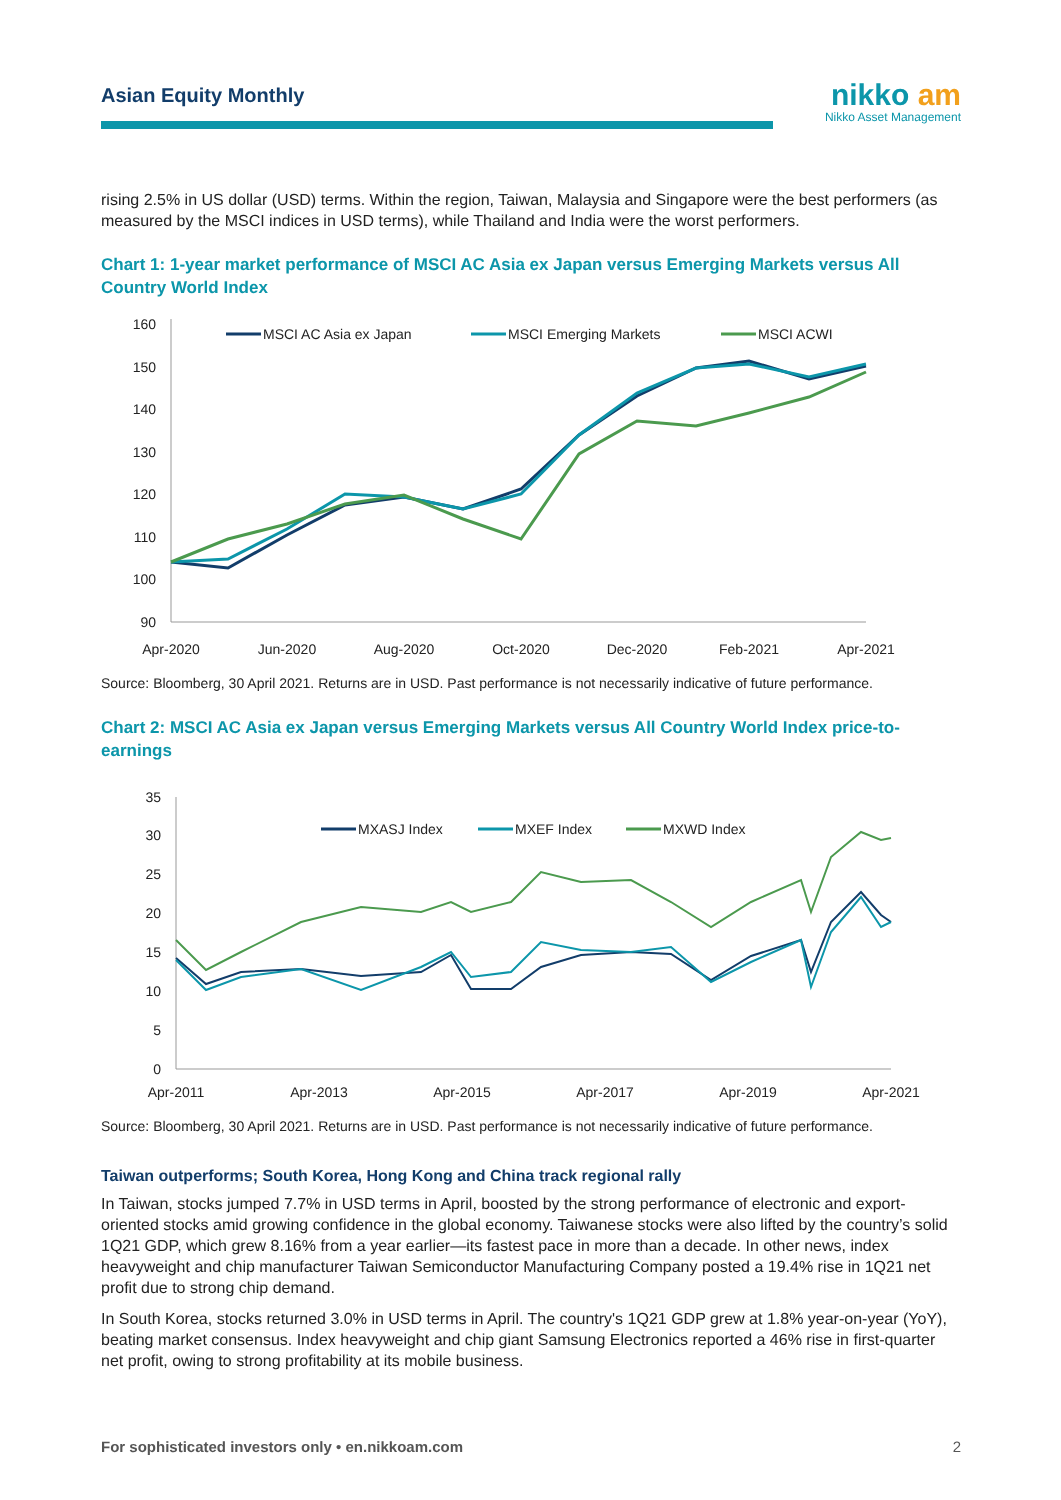Asian Equity Monthly
nikko am
Nikko Asset Management
rising 2.5% in US dollar (USD) terms. Within the region, Taiwan, Malaysia and Singapore were the best performers (as measured by the MSCI indices in USD terms), while Thailand and India were the worst performers.
Chart 1: 1-year market performance of MSCI AC Asia ex Japan versus Emerging Markets versus All Country World Index
160
150
140
130
120
110
100
90
Apr-2020
Jun-2020
Aug-2020
Oct-2020
Dec-2020
Feb-2021
Apr-2021
MSCI AC Asia ex Japan
MSCI Emerging Markets
MSCI ACWI
Source: Bloomberg, 30 April 2021. Returns are in USD. Past performance is not necessarily indicative of future performance.
Chart 2: MSCI AC Asia ex Japan versus Emerging Markets versus All Country World Index price-to-earnings
35
30
25
20
15
10
5
0
Apr-2011
Apr-2013
Apr-2015
Apr-2017
Apr-2019
Apr-2021
MXASJ Index
MXEF Index
MXWD Index
Source: Bloomberg, 30 April 2021. Returns are in USD. Past performance is not necessarily indicative of future performance.
Taiwan outperforms; South Korea, Hong Kong and China track regional rally
In Taiwan, stocks jumped 7.7% in USD terms in April, boosted by the strong performance of electronic and export-oriented stocks amid growing confidence in the global economy. Taiwanese stocks were also lifted by the country’s solid 1Q21 GDP, which grew 8.16% from a year earlier—its fastest pace in more than a decade. In other news, index heavyweight and chip manufacturer Taiwan Semiconductor Manufacturing Company posted a 19.4% rise in 1Q21 net profit due to strong chip demand.
In South Korea, stocks returned 3.0% in USD terms in April. The country's 1Q21 GDP grew at 1.8% year-on-year (YoY), beating market consensus. Index heavyweight and chip giant Samsung Electronics reported a 46% rise in first-quarter net profit, owing to strong profitability at its mobile business.
For sophisticated investors only • en.nikkoam.com 2